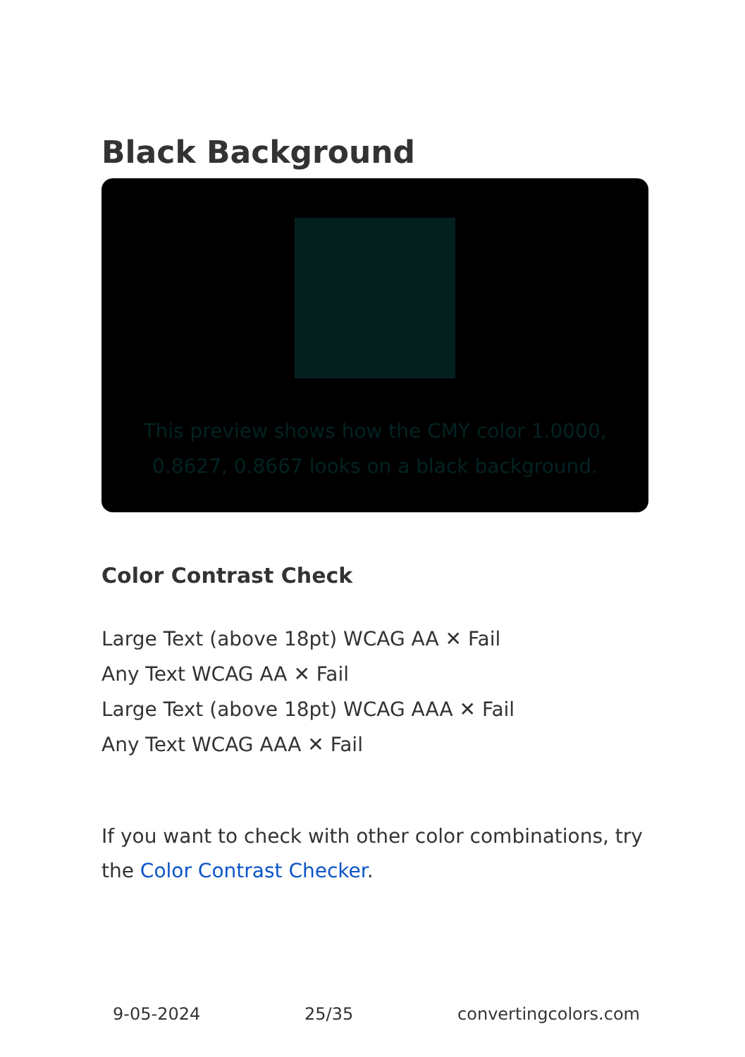Black Background
This preview shows how the CMY color 1.0000, 0.8627, 0.8667 looks on a black background.
Color Contrast Check
Large Text (above 18pt) WCAG AA ✕ Fail
Any Text WCAG AA ✕ Fail
Large Text (above 18pt) WCAG AAA ✕ Fail
Any Text WCAG AAA ✕ Fail
If you want to check with other color combinations, try the Color Contrast Checker.
9-05-2024 25/35 convertingcolors.com